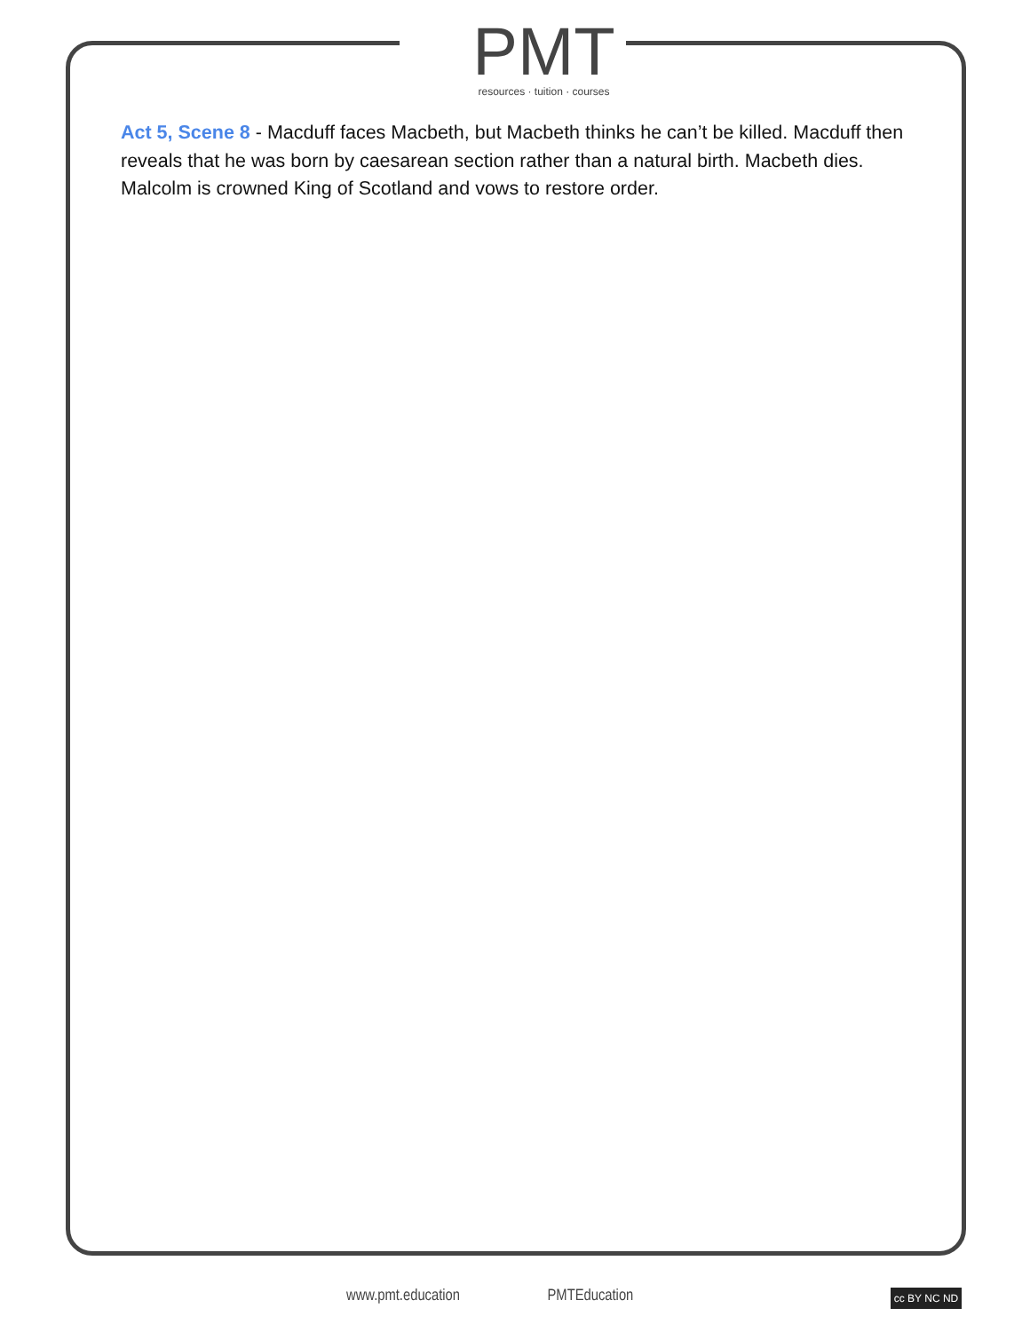PMT
resources · tuition · courses
Act 5, Scene 8 - Macduff faces Macbeth, but Macbeth thinks he can’t be killed. Macduff then reveals that he was born by caesarean section rather than a natural birth. Macbeth dies. Malcolm is crowned King of Scotland and vows to restore order.
www.pmt.education PMTEducation
cc BY NC ND